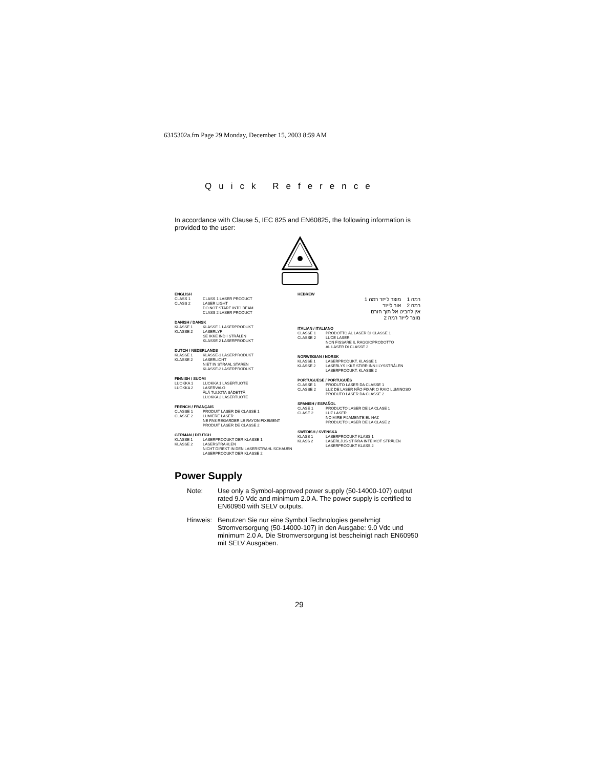6315302a.fm Page 29 Monday, December 15, 2003 8:59 AM
Quick Reference
In accordance with Clause 5, IEC 825 and EN60825, the following information is provided to the user:
ENGLISH
CLASS 1 CLASS 1 LASER PRODUCT
CLASS 2 LASER LIGHT
DO NOT STARE INTO BEAM
CLASS 2 LASER PRODUCT
DANISH / DANSK
KLASSE 1 KLASSE 1 LASERPRODUKT
KLASSE 2 LASERLYF
SE IKKE IND I STRÅLEN
KLASSE 2 LASERPRODUKT
DUTCH / NEDERLANDS
KLASSE 1 KLASSE-1 LASERPRODUKT
KLASSE 2 LASERLICHT
NIET IN STRAAL STAREN
KLASSE-2 LASERPRODUKT
FINNISH / SUOMI
LUOKKA 1 LUOKKA 1 LASERTUOTE
LUOKKA 2 LASERVALO
ÄLÄ TUIJOTA SÄDETTÄ
LUOKKA 2 LASERTUOTE
FRENCH / FRANÇAIS
CLASSE 1 PRODUIT LASER DE CLASSE 1
CLASSE 2 LUMIERE LASER
NE PAS REGARDER LE RAYON FIXEMENT
PRODUIT LASER DE CLASSE 2
GERMAN / DEUTCH
KLASSE 1 LASERPRODUKT DER KLASSE 1
KLASSE 2 LASERSTRAHLEN
NICHT DIREKT IN DEN LASERSTRAHL SCHAUEN
LASERPRODUKT DER KLASSE 2
HEBREW
רמה 1 מוצר לייזר רמה 1
רמה 2 אור לייזר
אין להביט אל תוך הזרם
מוצר לייזר רמה 2
ITALIAN / ITALIANO
CLASSE 1 PRODOTTO AL LASER DI CLASSE 1
CLASSE 2 LUCE LASER
NON FISSARE IL RAGGIOPRODOTTO
AL LASER DI CLASSE 2
NORWEGIAN / NORSK
KLASSE 1 LASERPRODUKT, KLASSE 1
KLASSE 2 LASERLYS IKKE STIRR INN I LYSSTRÅLEN
LASERPRODUKT, KLASSE 2
PORTUGUESE / PORTUGUÊS
CLASSE 1 PRODUTO LASER DA CLASSE 1
CLASSE 2 LUZ DE LASER NÃO FIXAR O RAIO LUMINOSO
PRODUTO LASER DA CLASSE 2
SPANISH / ESPAÑOL
CLASE 1 PRODUCTO LASER DE LA CLASE 1
CLASE 2 LUZ LASER
NO MIRE FIJAMENTE EL HAZ
PRODUCTO LASER DE LA CLASE 2
SWEDISH / SVENSKA
KLASS 1 LASERPRODUKT KLASS 1
KLASS 2 LASERLJUS STIRRA INTE MOT STRÅLEN
LASERPRODUKT KLASS 2
Power Supply
Note: Use only a Symbol-approved power supply (50-14000-107) output rated 9.0 Vdc and minimum 2.0 A. The power supply is certified to EN60950 with SELV outputs.
Hinweis: Benutzen Sie nur eine Symbol Technologies genehmigt Stromversorgung (50-14000-107) in den Ausgabe: 9.0 Vdc und minimum 2.0 A. Die Stromversorgung ist bescheinigt nach EN60950 mit SELV Ausgaben.
29